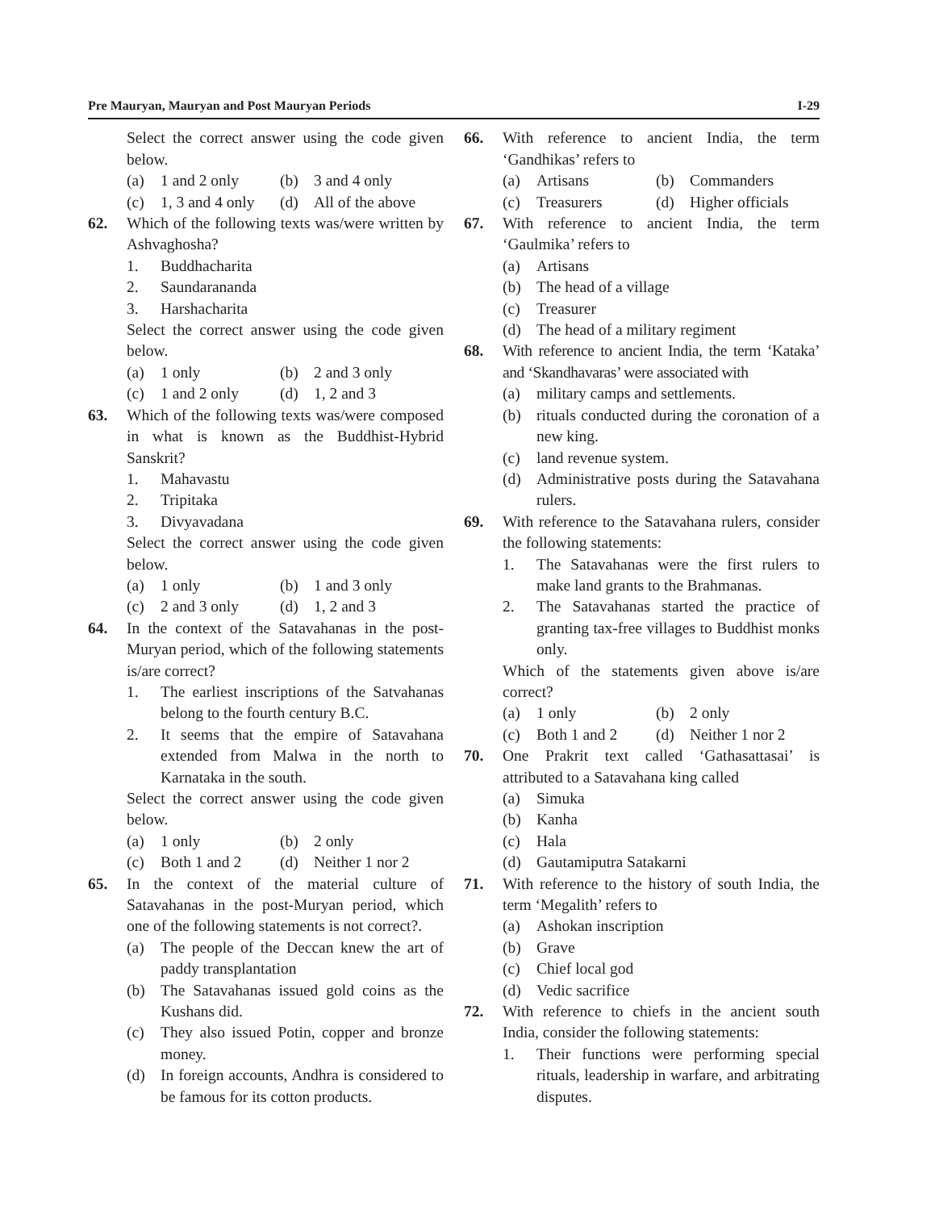Pre Mauryan, Mauryan and Post Mauryan Periods I-29
Select the correct answer using the code given below.
(a) 1 and 2 only (b) 3 and 4 only
(c) 1, 3 and 4 only
(d) All of the above
62. Which of the following texts was/were written by Ashvaghosha?
1. Buddhacharita
2. Saundarananda
3. Harshacharita
Select the correct answer using the code given below.
(a) 1 only (b) 2 and 3 only
(c) 1 and 2 only (d) 1, 2 and 3
63. Which of the following texts was/were composed in what is known as the Buddhist-Hybrid Sanskrit?
1. Mahavastu
2. Tripitaka
3. Divyavadana
Select the correct answer using the code given below.
(a) 1 only (b) 1 and 3 only
(c) 2 and 3 only (d) 1, 2 and 3
64. In the context of the Satavahanas in the post-Muryan period, which of the following statements is/are correct?
1. The earliest inscriptions of the Satvahanas belong to the fourth century B.C.
2. It seems that the empire of Satavahana extended from Malwa in the north to Karnataka in the south.
Select the correct answer using the code given below.
(a) 1 only (b) 2 only
(c) Both 1 and 2 (d) Neither 1 nor 2
65. In the context of the material culture of Satavahanas in the post-Muryan period, which one of the following statements is not correct?.
(a) The people of the Deccan knew the art of paddy transplantation
(b) The Satavahanas issued gold coins as the Kushans did.
(c) They also issued Potin, copper and bronze money.
(d) In foreign accounts, Andhra is considered to be famous for its cotton products.
66. With reference to ancient India, the term ‘Gandhikas’ refers to
(a) Artisans (b) Commanders
(c) Treasurers (d) Higher officials
67. With reference to ancient India, the term ‘Gaulmika’ refers to
(a) Artisans
(b) The head of a village
(c) Treasurer
(d) The head of a military regiment
68. With reference to ancient India, the term ‘Kataka’ and ‘Skandhavaras’ were associated with
(a) military camps and settlements.
(b) rituals conducted during the coronation of a new king.
(c) land revenue system.
(d) Administrative posts during the Satavahana rulers.
69. With reference to the Satavahana rulers, consider the following statements:
1. The Satavahanas were the first rulers to make land grants to the Brahmanas.
2. The Satavahanas started the practice of granting tax-free villages to Buddhist monks only.
Which of the statements given above is/are correct?
(a) 1 only (b) 2 only
(c) Both 1 and 2 (d) Neither 1 nor 2
70. One Prakrit text called ‘Gathasattasai’ is attributed to a Satavahana king called
(a) Simuka
(b) Kanha
(c) Hala
(d) Gautamiputra Satakarni
71. With reference to the history of south India, the term ‘Megalith’ refers to
(a) Ashokan inscription
(b) Grave
(c) Chief local god
(d) Vedic sacrifice
72. With reference to chiefs in the ancient south India, consider the following statements:
1. Their functions were performing special rituals, leadership in warfare, and arbitrating disputes.